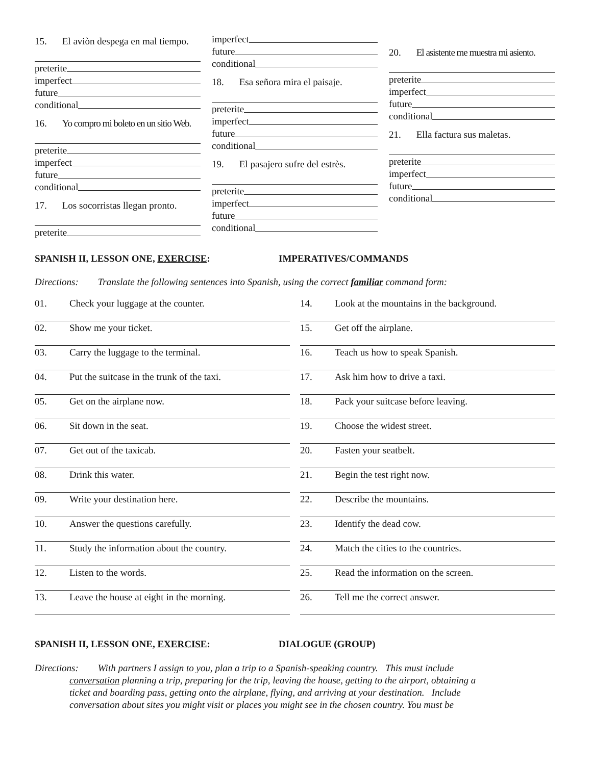15. El aviòn despega en mal tiempo.
preterite
imperfect
future
conditional
16. Yo compro mi boleto en un sitio Web.
preterite
imperfect
future
conditional
17. Los socorristas llegan pronto.
preterite
imperfect
future
conditional
18. Esa señora mira el paisaje.
preterite
imperfect
future
conditional
19. El pasajero sufre del estrès.
preterite
imperfect
future
conditional
20. El asistente me muestra mi asiento.
preterite
imperfect
future
conditional
21. Ella factura sus maletas.
preterite
imperfect
future
conditional
SPANISH II, LESSON ONE, EXERCISE: IMPERATIVES/COMMANDS
Directions: Translate the following sentences into Spanish, using the correct familiar command form:
01. Check your luggage at the counter.
02. Show me your ticket.
03. Carry the luggage to the terminal.
04. Put the suitcase in the trunk of the taxi.
05. Get on the airplane now.
06. Sit down in the seat.
07. Get out of the taxicab.
08. Drink this water.
09. Write your destination here.
10. Answer the questions carefully.
11. Study the information about the country.
12. Listen to the words.
13. Leave the house at eight in the morning.
14. Look at the mountains in the background.
15. Get off the airplane.
16. Teach us how to speak Spanish.
17. Ask him how to drive a taxi.
18. Pack your suitcase before leaving.
19. Choose the widest street.
20. Fasten your seatbelt.
21. Begin the test right now.
22. Describe the mountains.
23. Identify the dead cow.
24. Match the cities to the countries.
25. Read the information on the screen.
26. Tell me the correct answer.
SPANISH II, LESSON ONE, EXERCISE: DIALOGUE (GROUP)
Directions: With partners I assign to you, plan a trip to a Spanish-speaking country. This must include
conversation planning a trip, preparing for the trip, leaving the house, getting to the airport, obtaining a
ticket and boarding pass, getting onto the airplane, flying, and arriving at your destination. Include
conversation about sites you might visit or places you might see in the chosen country. You must be